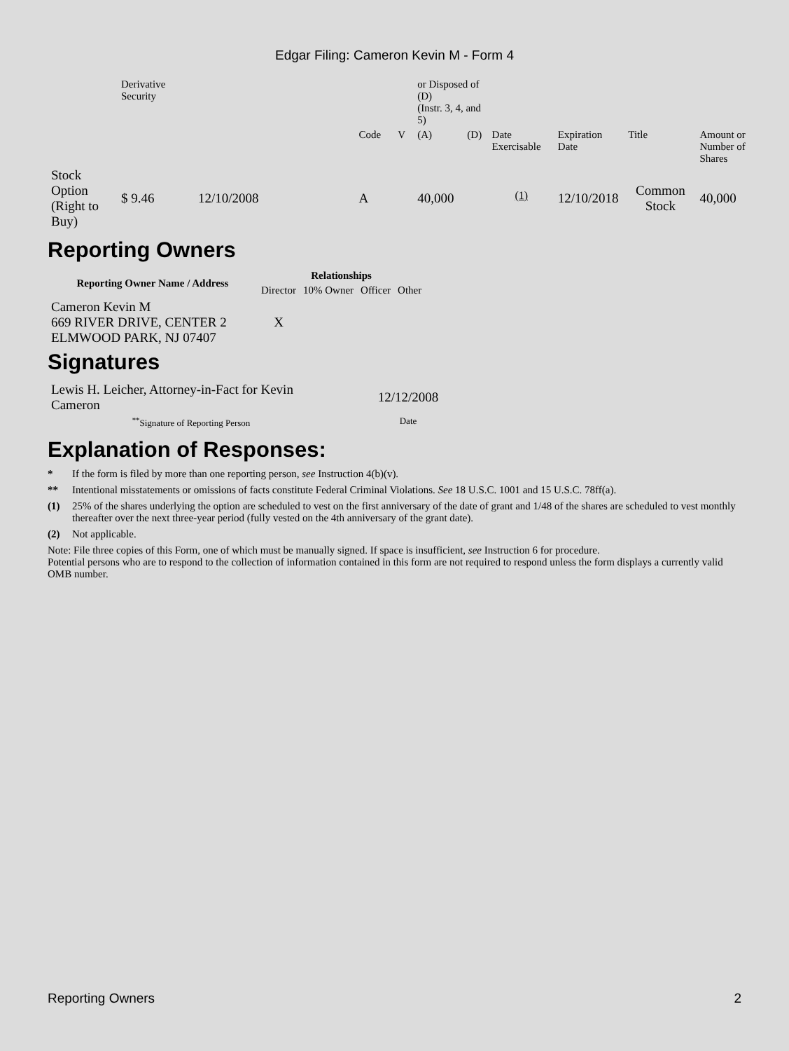Edgar Filing: Cameron Kevin M - Form 4
| | Derivative Security | | | | | | or Disposed of (D) (Instr. 3, 4, and 5) | | | | | |
| | | | | | Code | V | (A) | (D) | Date Exercisable | Expiration Date | Title | Amount or Number of Shares |
| Stock Option (Right to Buy) | $ 9.46 | 12/10/2008 | | | A | | 40,000 | | <sup>(1)</sup> | 12/10/2018 | Common Stock | 40,000 |
Reporting Owners
| Reporting Owner Name / Address | Relationships | | | |
| --- | --- | --- | --- | --- |
| | Director | 10% Owner | Officer | Other |
| Cameron Kevin M 669 RIVER DRIVE, CENTER 2 ELMWOOD PARK, NJ 07407 | X | | | |
Signatures
| Lewis H. Leicher, Attorney-in-Fact for Kevin Cameron | 12/12/2008 |
| <sup>**</sup> Signature of Reporting Person | Date |
Explanation of Responses:
* If the form is filed by more than one reporting person, see Instruction 4(b)(v).
** Intentional misstatements or omissions of facts constitute Federal Criminal Violations. See 18 U.S.C. 1001 and 15 U.S.C. 78ff(a).
(1) 25% of the shares underlying the option are scheduled to vest on the first anniversary of the date of grant and 1/48 of the shares are scheduled to vest monthly thereafter over the next three-year period (fully vested on the 4th anniversary of the grant date).
(2) Not applicable.
Note: File three copies of this Form, one of which must be manually signed. If space is insufficient, see Instruction 6 for procedure.
Potential persons who are to respond to the collection of information contained in this form are not required to respond unless the form displays a currently valid OMB number.
Reporting Owners 2